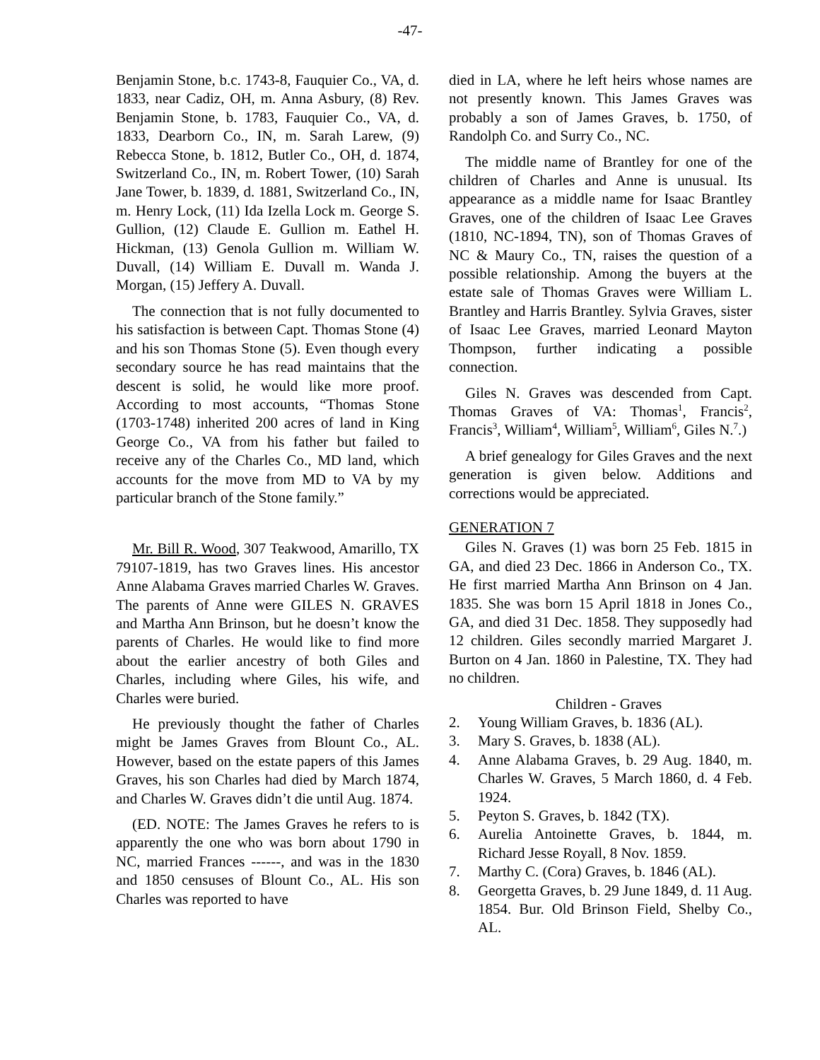-47-
Benjamin Stone, b.c. 1743-8, Fauquier Co., VA, d. 1833, near Cadiz, OH, m. Anna Asbury, (8) Rev. Benjamin Stone, b. 1783, Fauquier Co., VA, d. 1833, Dearborn Co., IN, m. Sarah Larew, (9) Rebecca Stone, b. 1812, Butler Co., OH, d. 1874, Switzerland Co., IN, m. Robert Tower, (10) Sarah Jane Tower, b. 1839, d. 1881, Switzerland Co., IN, m. Henry Lock, (11) Ida Izella Lock m. George S. Gullion, (12) Claude E. Gullion m. Eathel H. Hickman, (13) Genola Gullion m. William W. Duvall, (14) William E. Duvall m. Wanda J. Morgan, (15) Jeffery A. Duvall.
The connection that is not fully documented to his satisfaction is between Capt. Thomas Stone (4) and his son Thomas Stone (5). Even though every secondary source he has read maintains that the descent is solid, he would like more proof. According to most accounts, “Thomas Stone (1703-1748) inherited 200 acres of land in King George Co., VA from his father but failed to receive any of the Charles Co., MD land, which accounts for the move from MD to VA by my particular branch of the Stone family.”
Mr. Bill R. Wood, 307 Teakwood, Amarillo, TX 79107-1819, has two Graves lines. His ancestor Anne Alabama Graves married Charles W. Graves. The parents of Anne were GILES N. GRAVES and Martha Ann Brinson, but he doesn’t know the parents of Charles. He would like to find more about the earlier ancestry of both Giles and Charles, including where Giles, his wife, and Charles were buried.
He previously thought the father of Charles might be James Graves from Blount Co., AL. However, based on the estate papers of this James Graves, his son Charles had died by March 1874, and Charles W. Graves didn’t die until Aug. 1874.
(ED. NOTE: The James Graves he refers to is apparently the one who was born about 1790 in NC, married Frances ------, and was in the 1830 and 1850 censuses of Blount Co., AL. His son Charles was reported to have
died in LA, where he left heirs whose names are not presently known. This James Graves was probably a son of James Graves, b. 1750, of Randolph Co. and Surry Co., NC.
The middle name of Brantley for one of the children of Charles and Anne is unusual. Its appearance as a middle name for Isaac Brantley Graves, one of the children of Isaac Lee Graves (1810, NC-1894, TN), son of Thomas Graves of NC & Maury Co., TN, raises the question of a possible relationship. Among the buyers at the estate sale of Thomas Graves were William L. Brantley and Harris Brantley. Sylvia Graves, sister of Isaac Lee Graves, married Leonard Mayton Thompson, further indicating a possible connection.
Giles N. Graves was descended from Capt. Thomas Graves of VA: Thomas<sup>1</sup>, Francis<sup>2</sup>, Francis<sup>3</sup>, William<sup>4</sup>, William<sup>5</sup>, William<sup>6</sup>, Giles N.<sup>7</sup>.)
A brief genealogy for Giles Graves and the next generation is given below. Additions and corrections would be appreciated.
GENERATION 7
Giles N. Graves (1) was born 25 Feb. 1815 in GA, and died 23 Dec. 1866 in Anderson Co., TX. He first married Martha Ann Brinson on 4 Jan. 1835. She was born 15 April 1818 in Jones Co., GA, and died 31 Dec. 1858. They supposedly had 12 children. Giles secondly married Margaret J. Burton on 4 Jan. 1860 in Palestine, TX. They had no children.
Children - Graves
2. Young William Graves, b. 1836 (AL).
3. Mary S. Graves, b. 1838 (AL).
4. Anne Alabama Graves, b. 29 Aug. 1840, m. Charles W. Graves, 5 March 1860, d. 4 Feb. 1924.
5. Peyton S. Graves, b. 1842 (TX).
6. Aurelia Antoinette Graves, b. 1844, m. Richard Jesse Royall, 8 Nov. 1859.
7. Marthy C. (Cora) Graves, b. 1846 (AL).
8. Georgetta Graves, b. 29 June 1849, d. 11 Aug. 1854. Bur. Old Brinson Field, Shelby Co., AL.